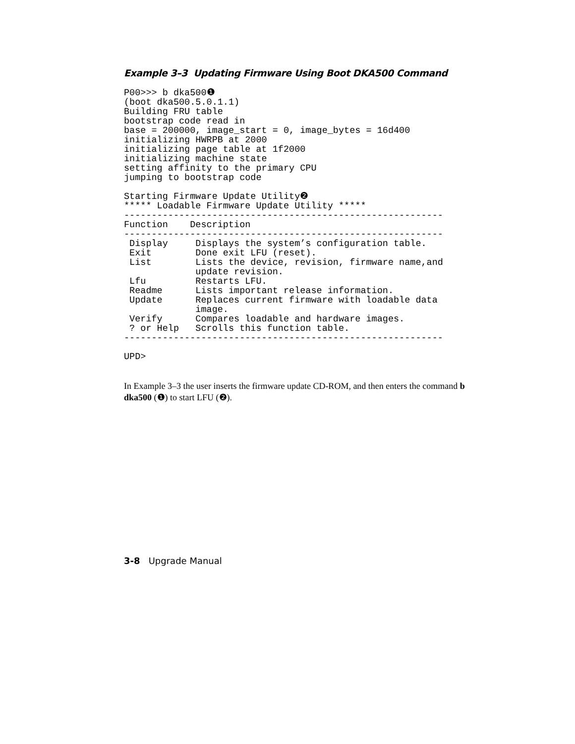Example 3–3 Updating Firmware Using Boot DKA500 Command
P00>>> b dka500❶
(boot dka500.5.0.1.1)
Building FRU table
bootstrap code read in
base = 200000, image_start = 0, image_bytes = 16d400
initializing HWRPB at 2000
initializing page table at 1f2000
initializing machine state
setting affinity to the primary CPU
jumping to bootstrap code

Starting Firmware Update Utility❷
***** Loadable Firmware Update Utility *****
----------------------------------------------------------
Function    Description
----------------------------------------------------------
 Display     Displays the system’s configuration table.
 Exit        Done exit LFU (reset).
 List        Lists the device, revision, firmware name,and
             update revision.
 Lfu         Restarts LFU.
 Readme      Lists important release information.
 Update      Replaces current firmware with loadable data
             image.
 Verify      Compares loadable and hardware images.
 ? or Help   Scrolls this function table.
----------------------------------------------------------

UPD>
In Example 3–3 the user inserts the firmware update CD-ROM, and then enters the command b dka500 (❶) to start LFU (❷).
3-8 Upgrade Manual